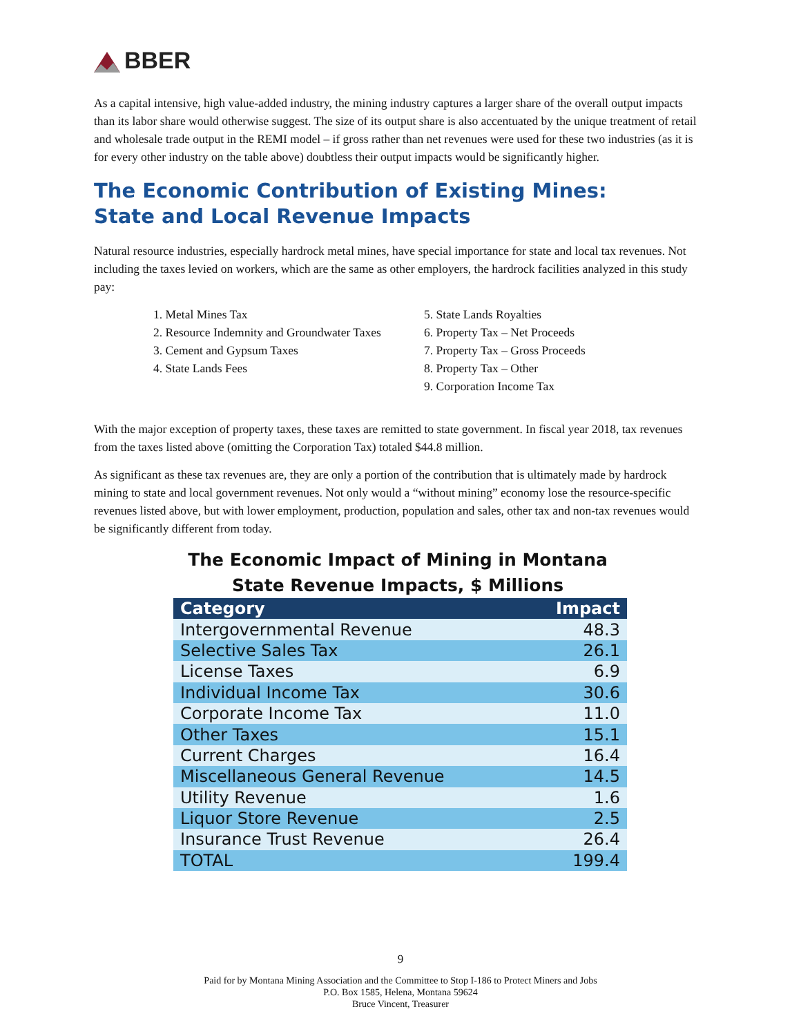BBER
As a capital intensive, high value-added industry, the mining industry captures a larger share of the overall output impacts than its labor share would otherwise suggest. The size of its output share is also accentuated by the unique treatment of retail and wholesale trade output in the REMI model – if gross rather than net revenues were used for these two industries (as it is for every other industry on the table above) doubtless their output impacts would be significantly higher.
The Economic Contribution of Existing Mines:
State and Local Revenue Impacts
Natural resource industries, especially hardrock metal mines, have special importance for state and local tax revenues. Not including the taxes levied on workers, which are the same as other employers, the hardrock facilities analyzed in this study pay:
1. Metal Mines Tax
2. Resource Indemnity and Groundwater Taxes
3. Cement and Gypsum Taxes
4. State Lands Fees
5. State Lands Royalties
6. Property Tax – Net Proceeds
7. Property Tax – Gross Proceeds
8. Property Tax – Other
9. Corporation Income Tax
With the major exception of property taxes, these taxes are remitted to state government. In fiscal year 2018, tax revenues from the taxes listed above (omitting the Corporation Tax) totaled $44.8 million.
As significant as these tax revenues are, they are only a portion of the contribution that is ultimately made by hardrock mining to state and local government revenues. Not only would a “without mining” economy lose the resource-specific revenues listed above, but with lower employment, production, population and sales, other tax and non-tax revenues would be significantly different from today.
The Economic Impact of Mining in Montana
State Revenue Impacts, $ Millions
| Category | Impact |
| --- | --- |
| Intergovernmental Revenue | 48.3 |
| Selective Sales Tax | 26.1 |
| License Taxes | 6.9 |
| Individual Income Tax | 30.6 |
| Corporate Income Tax | 11.0 |
| Other Taxes | 15.1 |
| Current Charges | 16.4 |
| Miscellaneous General Revenue | 14.5 |
| Utility Revenue | 1.6 |
| Liquor Store Revenue | 2.5 |
| Insurance Trust Revenue | 26.4 |
| TOTAL | 199.4 |
9
Paid for by Montana Mining Association and the Committee to Stop I-186 to Protect Miners and Jobs
P.O. Box 1585, Helena, Montana 59624
Bruce Vincent, Treasurer